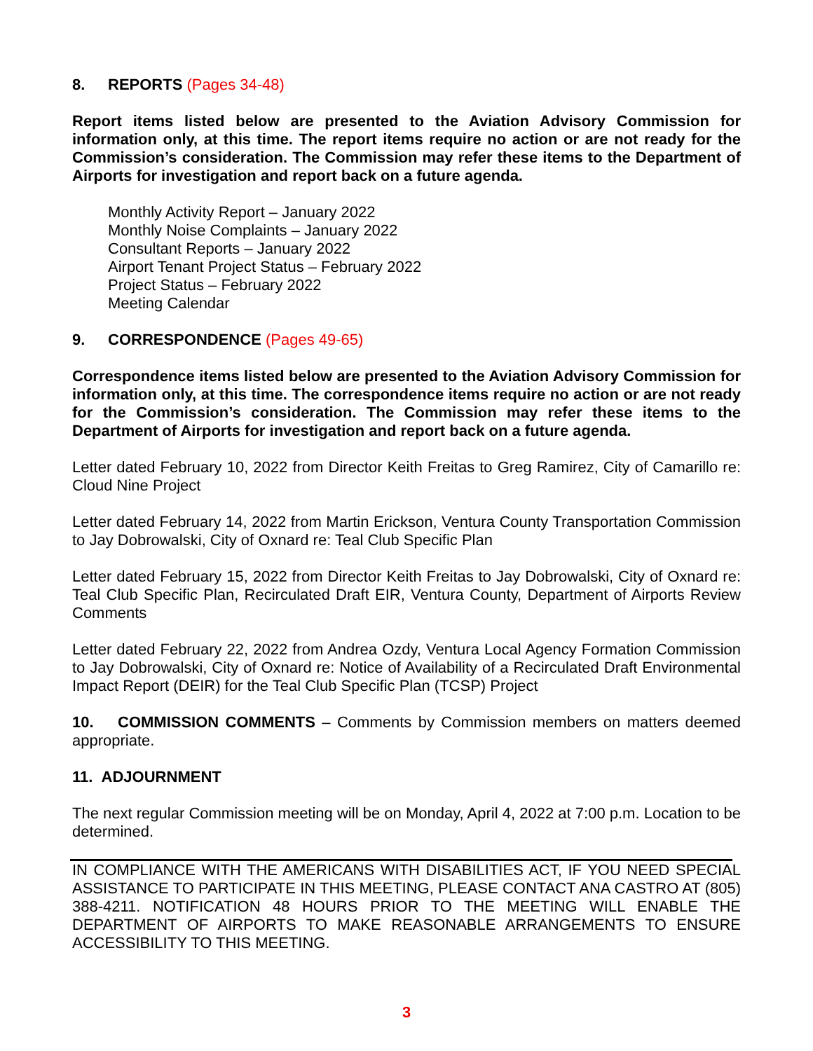8. REPORTS (Pages 34-48)
Report items listed below are presented to the Aviation Advisory Commission for information only, at this time. The report items require no action or are not ready for the Commission’s consideration. The Commission may refer these items to the Department of Airports for investigation and report back on a future agenda.
Monthly Activity Report – January 2022
Monthly Noise Complaints – January 2022
Consultant Reports – January 2022
Airport Tenant Project Status – February 2022
Project Status – February 2022
Meeting Calendar
9. CORRESPONDENCE (Pages 49-65)
Correspondence items listed below are presented to the Aviation Advisory Commission for information only, at this time. The correspondence items require no action or are not ready for the Commission’s consideration. The Commission may refer these items to the Department of Airports for investigation and report back on a future agenda.
Letter dated February 10, 2022 from Director Keith Freitas to Greg Ramirez, City of Camarillo re: Cloud Nine Project
Letter dated February 14, 2022 from Martin Erickson, Ventura County Transportation Commission to Jay Dobrowalski, City of Oxnard re: Teal Club Specific Plan
Letter dated February 15, 2022 from Director Keith Freitas to Jay Dobrowalski, City of Oxnard re: Teal Club Specific Plan, Recirculated Draft EIR, Ventura County, Department of Airports Review Comments
Letter dated February 22, 2022 from Andrea Ozdy, Ventura Local Agency Formation Commission to Jay Dobrowalski, City of Oxnard re: Notice of Availability of a Recirculated Draft Environmental Impact Report (DEIR) for the Teal Club Specific Plan (TCSP) Project
10. COMMISSION COMMENTS – Comments by Commission members on matters deemed appropriate.
11. ADJOURNMENT
The next regular Commission meeting will be on Monday, April 4, 2022 at 7:00 p.m. Location to be determined.
IN COMPLIANCE WITH THE AMERICANS WITH DISABILITIES ACT, IF YOU NEED SPECIAL ASSISTANCE TO PARTICIPATE IN THIS MEETING, PLEASE CONTACT ANA CASTRO AT (805) 388-4211. NOTIFICATION 48 HOURS PRIOR TO THE MEETING WILL ENABLE THE DEPARTMENT OF AIRPORTS TO MAKE REASONABLE ARRANGEMENTS TO ENSURE ACCESSIBILITY TO THIS MEETING.
3